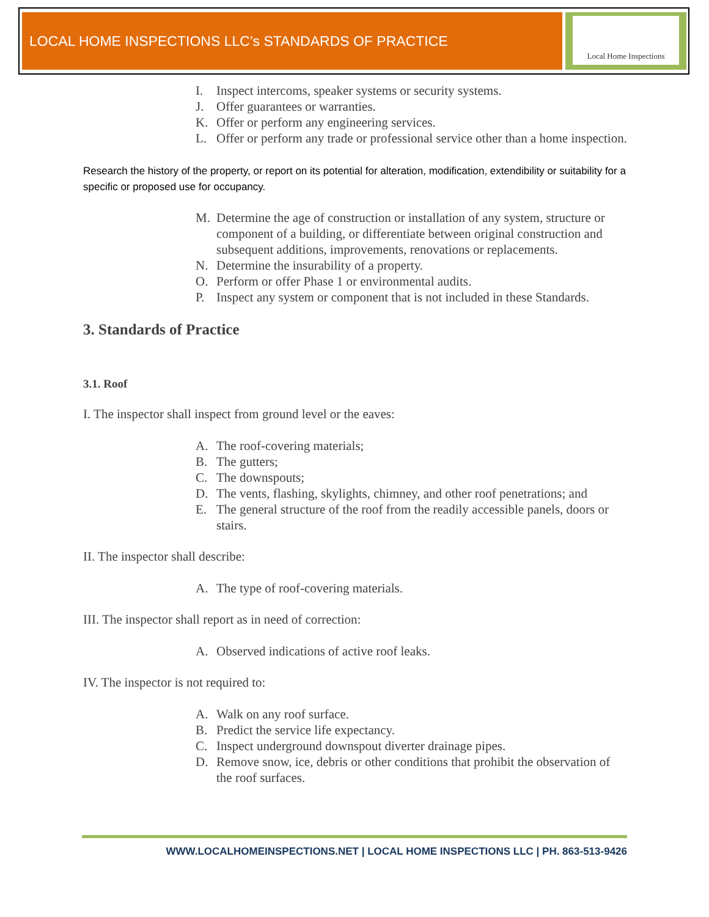LOCAL HOME INSPECTIONS LLC’s STANDARDS OF PRACTICE
Local Home Inspections
I. Inspect intercoms, speaker systems or security systems.
J. Offer guarantees or warranties.
K. Offer or perform any engineering services.
L. Offer or perform any trade or professional service other than a home inspection.
Research the history of the property, or report on its potential for alteration, modification, extendibility or suitability for a specific or proposed use for occupancy.
M. Determine the age of construction or installation of any system, structure or component of a building, or differentiate between original construction and subsequent additions, improvements, renovations or replacements.
N. Determine the insurability of a property.
O. Perform or offer Phase 1 or environmental audits.
P. Inspect any system or component that is not included in these Standards.
3. Standards of Practice
3.1. Roof
I. The inspector shall inspect from ground level or the eaves:
A. The roof-covering materials;
B. The gutters;
C. The downspouts;
D. The vents, flashing, skylights, chimney, and other roof penetrations; and
E. The general structure of the roof from the readily accessible panels, doors or stairs.
II. The inspector shall describe:
A. The type of roof-covering materials.
III. The inspector shall report as in need of correction:
A. Observed indications of active roof leaks.
IV. The inspector is not required to:
A. Walk on any roof surface.
B. Predict the service life expectancy.
C. Inspect underground downspout diverter drainage pipes.
D. Remove snow, ice, debris or other conditions that prohibit the observation of the roof surfaces.
WWW.LOCALHOMEINSPECTIONS.NET | LOCAL HOME INSPECTIONS LLC | PH. 863-513-9426